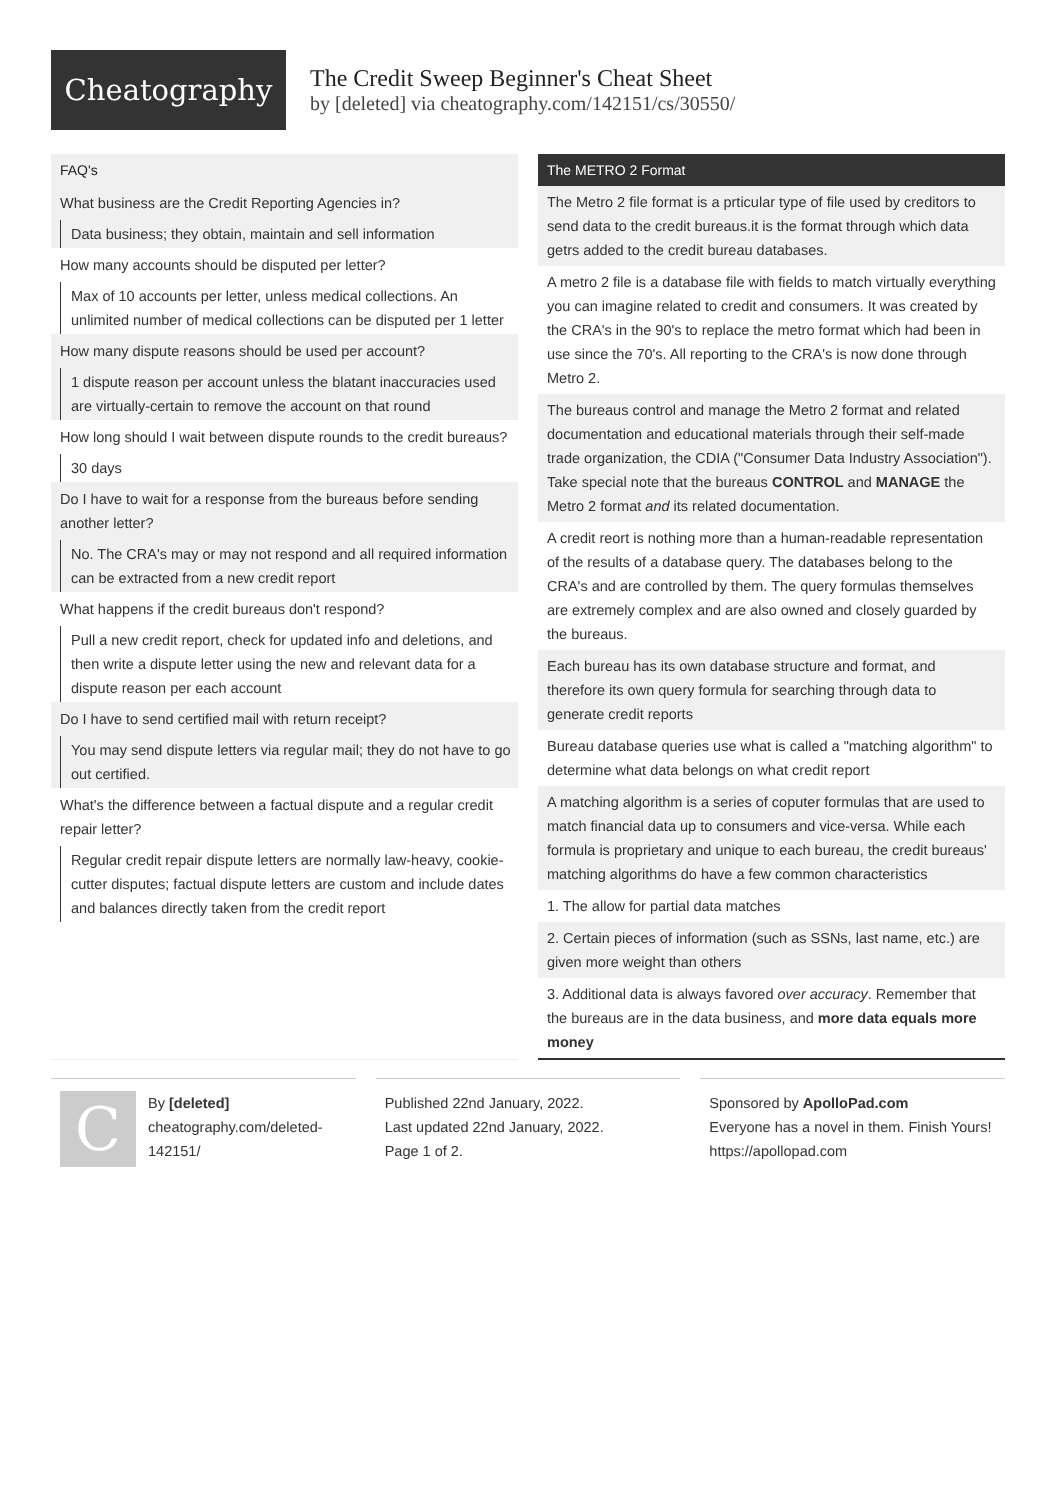Cheatography
The Credit Sweep Beginner's Cheat Sheet
by [deleted] via cheatography.com/142151/cs/30550/
FAQ's
What business are the Credit Reporting Agencies in?
Data business; they obtain, maintain and sell information
How many accounts should be disputed per letter?
Max of 10 accounts per letter, unless medical collections. An unlimited number of medical collections can be disputed per 1 letter
How many dispute reasons should be used per account?
1 dispute reason per account unless the blatant inaccuracies used are virtually-certain to remove the account on that round
How long should I wait between dispute rounds to the credit bureaus?
30 days
Do I have to wait for a response from the bureaus before sending another letter?
No. The CRA's may or may not respond and all required information can be extracted from a new credit report
What happens if the credit bureaus don't respond?
Pull a new credit report, check for updated info and deletions, and then write a dispute letter using the new and relevant data for a dispute reason per each account
Do I have to send certified mail with return receipt?
You may send dispute letters via regular mail; they do not have to go out certified.
What's the difference between a factual dispute and a regular credit repair letter?
Regular credit repair dispute letters are normally law-heavy, cookie-cutter disputes; factual dispute letters are custom and include dates and balances directly taken from the credit report
The METRO 2 Format
The Metro 2 file format is a prticular type of file used by creditors to send data to the credit bureaus.it is the format through which data getrs added to the credit bureau databases.
A metro 2 file is a database file with fields to match virtually everything you can imagine related to credit and consumers. It was created by the CRA's in the 90's to replace the metro format which had been in use since the 70's. All reporting to the CRA's is now done through Metro 2.
The bureaus control and manage the Metro 2 format and related documentation and educational materials through their self-made trade organization, the CDIA ("Consumer Data Industry Association"). Take special note that the bureaus CONTROL and MANAGE the Metro 2 format and its related documentation.
A credit reort is nothing more than a human-readable representation of the results of a database query. The databases belong to the CRA's and are controlled by them. The query formulas themselves are extremely complex and are also owned and closely guarded by the bureaus.
Each bureau has its own database structure and format, and therefore its own query formula for searching through data to generate credit reports
Bureau database queries use what is called a "matching algorithm" to determine what data belongs on what credit report
A matching algorithm is a series of coputer formulas that are used to match financial data up to consumers and vice-versa. While each formula is proprietary and unique to each bureau, the credit bureaus' matching algorithms do have a few common characteristics
1. The allow for partial data matches
2. Certain pieces of information (such as SSNs, last name, etc.) are given more weight than others
3. Additional data is always favored over accuracy. Remember that the bureaus are in the data business, and more data equals more money
C
By [deleted]
cheatography.com/deleted-142151/
Published 22nd January, 2022.
Last updated 22nd January, 2022.
Page 1 of 2.
Sponsored by ApolloPad.com
Everyone has a novel in them. Finish Yours!
https://apollopad.com